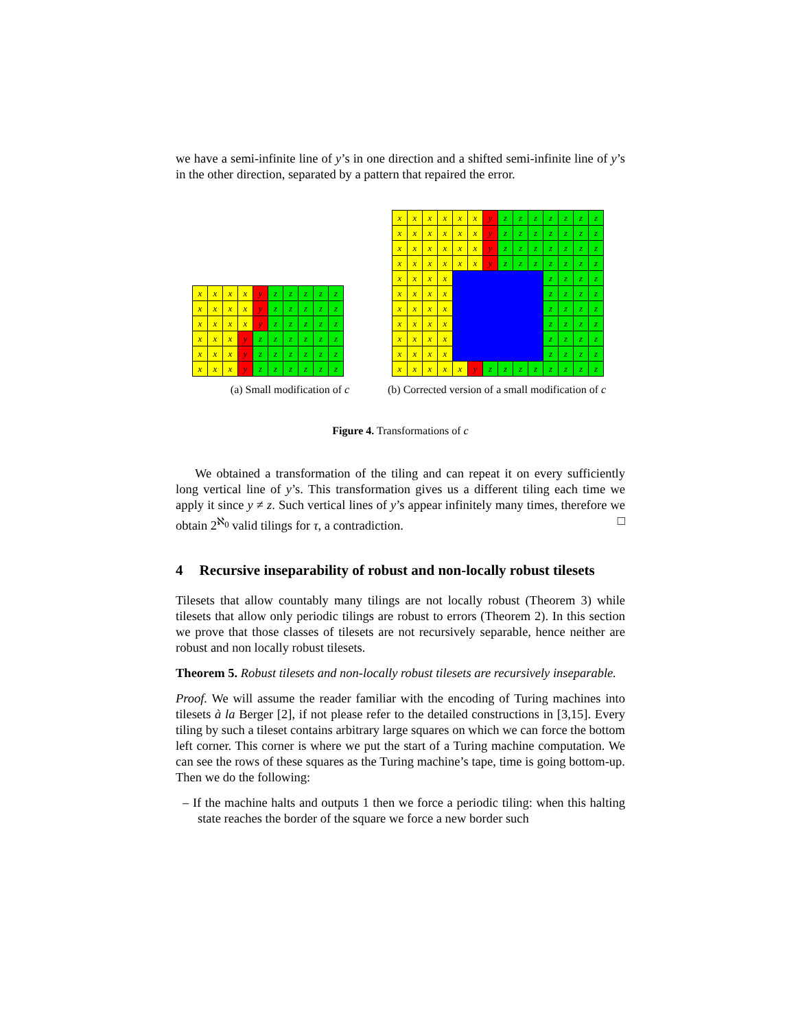we have a semi-infinite line of y’s in one direction and a shifted semi-infinite line of y’s in the other direction, separated by a pattern that repaired the error.
| x | x | x | x | y | z | z | z | z | z |
| x | x | x | x | y | z | z | z | z | z |
| x | x | x | x | y | z | z | z | z | z |
| x | x | x | y | z | z | z | z | z | z |
| x | x | x | y | z | z | z | z | z | z |
| x | x | x | y | z | z | z | z | z | z |
(a) Small modification of c
| x | x | x | x | x | x | y | z | z | z | z | z | z | z |
| x | x | x | x | x | x | y | z | z | z | z | z | z | z |
| x | x | x | x | x | x | y | z | z | z | z | z | z | z |
| x | x | x | x | x | x | y | z | z | z | z | z | z | z |
| x | x | x | x | | | | | | | z | z | z | z |
| x | x | x | x | | | | | | | z | z | z | z |
| x | x | x | x | | | | | | | z | z | z | z |
| x | x | x | x | | | | | | | z | z | z | z |
| x | x | x | x | | | | | | | z | z | z | z |
| x | x | x | x | | | | | | | z | z | z | z |
| x | x | x | x | x | y | z | z | z | z | z | z | z | z |
(b) Corrected version of a small modification of c
Figure 4. Transformations of c
We obtained a transformation of the tiling and can repeat it on every sufficiently long vertical line of y’s. This transformation gives us a different tiling each time we apply it since y ≠ z. Such vertical lines of y’s appear infinitely many times, therefore we obtain 2<sup>ℵ<sub>0</sub></sup> valid tilings for τ, a contradiction. □
4 Recursive inseparability of robust and non-locally robust tilesets
Tilesets that allow countably many tilings are not locally robust (Theorem 3) while tilesets that allow only periodic tilings are robust to errors (Theorem 2). In this section we prove that those classes of tilesets are not recursively separable, hence neither are robust and non locally robust tilesets.
Theorem 5. Robust tilesets and non-locally robust tilesets are recursively inseparable.
Proof. We will assume the reader familiar with the encoding of Turing machines into tilesets à la Berger [2], if not please refer to the detailed constructions in [3,15]. Every tiling by such a tileset contains arbitrary large squares on which we can force the bottom left corner. This corner is where we put the start of a Turing machine computation. We can see the rows of these squares as the Turing machine’s tape, time is going bottom-up. Then we do the following:
– If the machine halts and outputs 1 then we force a periodic tiling: when this halting state reaches the border of the square we force a new border such